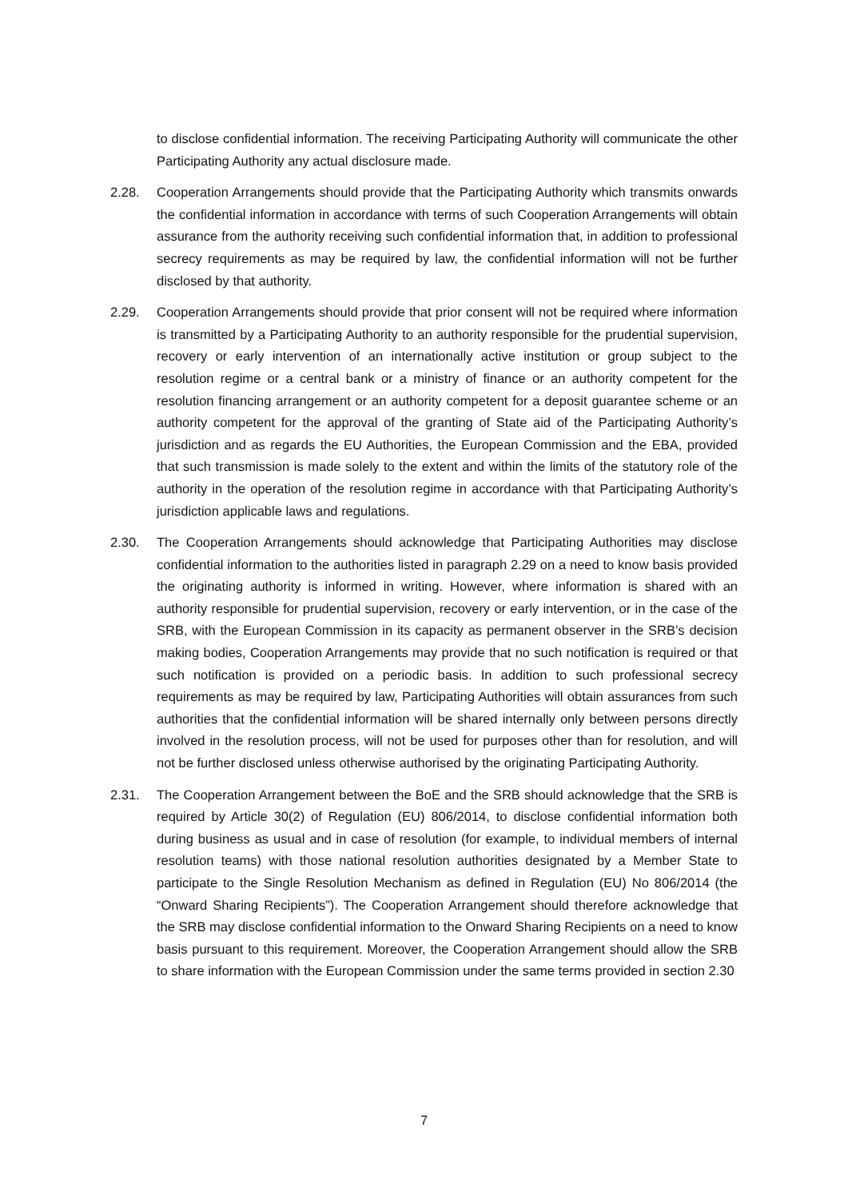to disclose confidential information. The receiving Participating Authority will communicate the other Participating Authority any actual disclosure made.
2.28. Cooperation Arrangements should provide that the Participating Authority which transmits onwards the confidential information in accordance with terms of such Cooperation Arrangements will obtain assurance from the authority receiving such confidential information that, in addition to professional secrecy requirements as may be required by law, the confidential information will not be further disclosed by that authority.
2.29. Cooperation Arrangements should provide that prior consent will not be required where information is transmitted by a Participating Authority to an authority responsible for the prudential supervision, recovery or early intervention of an internationally active institution or group subject to the resolution regime or a central bank or a ministry of finance or an authority competent for the resolution financing arrangement or an authority competent for a deposit guarantee scheme or an authority competent for the approval of the granting of State aid of the Participating Authority’s jurisdiction and as regards the EU Authorities, the European Commission and the EBA, provided that such transmission is made solely to the extent and within the limits of the statutory role of the authority in the operation of the resolution regime in accordance with that Participating Authority’s jurisdiction applicable laws and regulations.
2.30. The Cooperation Arrangements should acknowledge that Participating Authorities may disclose confidential information to the authorities listed in paragraph 2.29 on a need to know basis provided the originating authority is informed in writing. However, where information is shared with an authority responsible for prudential supervision, recovery or early intervention, or in the case of the SRB, with the European Commission in its capacity as permanent observer in the SRB’s decision making bodies, Cooperation Arrangements may provide that no such notification is required or that such notification is provided on a periodic basis. In addition to such professional secrecy requirements as may be required by law, Participating Authorities will obtain assurances from such authorities that the confidential information will be shared internally only between persons directly involved in the resolution process, will not be used for purposes other than for resolution, and will not be further disclosed unless otherwise authorised by the originating Participating Authority.
2.31. The Cooperation Arrangement between the BoE and the SRB should acknowledge that the SRB is required by Article 30(2) of Regulation (EU) 806/2014, to disclose confidential information both during business as usual and in case of resolution (for example, to individual members of internal resolution teams) with those national resolution authorities designated by a Member State to participate to the Single Resolution Mechanism as defined in Regulation (EU) No 806/2014 (the “Onward Sharing Recipients”). The Cooperation Arrangement should therefore acknowledge that the SRB may disclose confidential information to the Onward Sharing Recipients on a need to know basis pursuant to this requirement. Moreover, the Cooperation Arrangement should allow the SRB to share information with the European Commission under the same terms provided in section 2.30
7